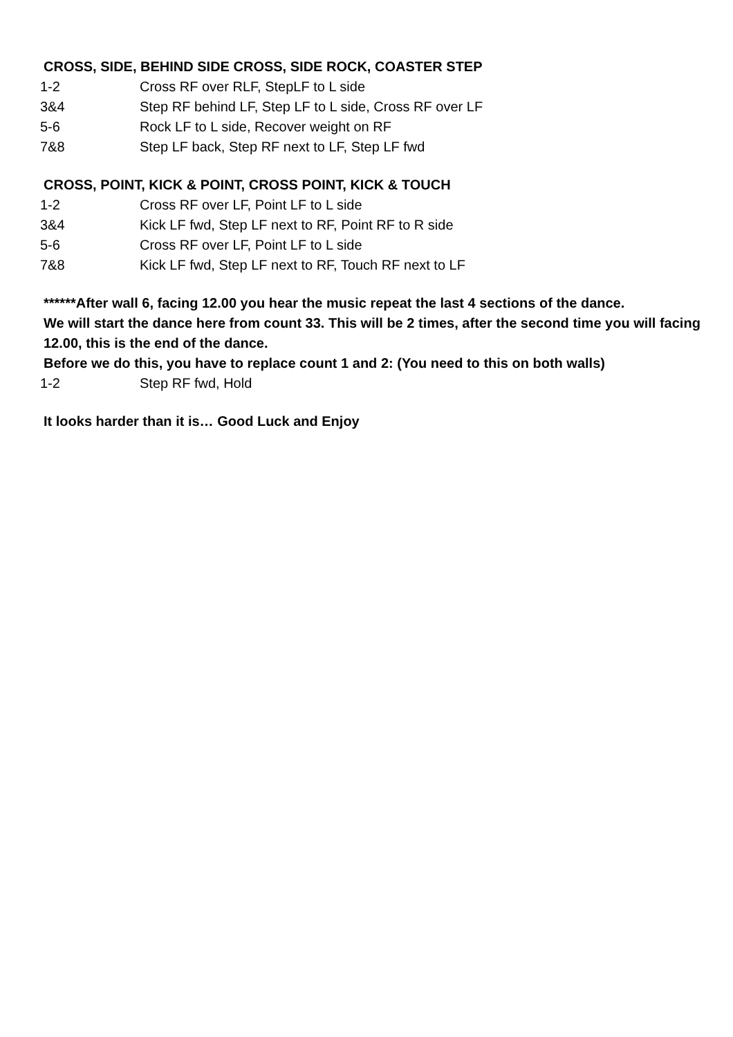CROSS, SIDE, BEHIND SIDE CROSS, SIDE ROCK, COASTER STEP
1-2 Cross RF over RLF, StepLF to L side
3&4 Step RF behind LF, Step LF to L side, Cross RF over LF
5-6 Rock LF to L side, Recover weight on RF
7&8 Step LF back, Step RF next to LF, Step LF fwd
CROSS, POINT, KICK & POINT, CROSS POINT, KICK & TOUCH
1-2 Cross RF over LF, Point LF to L side
3&4 Kick LF fwd, Step LF next to RF, Point RF to R side
5-6 Cross RF over LF, Point LF to L side
7&8 Kick LF fwd, Step LF next to RF, Touch RF next to LF
******After wall 6, facing 12.00 you hear the music repeat the last 4 sections of the dance.
We will start the dance here from count 33. This will be 2 times, after the second time you will facing 12.00, this is the end of the dance.
Before we do this, you have to replace count 1 and 2: (You need to this on both walls)
1-2 Step RF fwd, Hold
It looks harder than it is… Good Luck and Enjoy